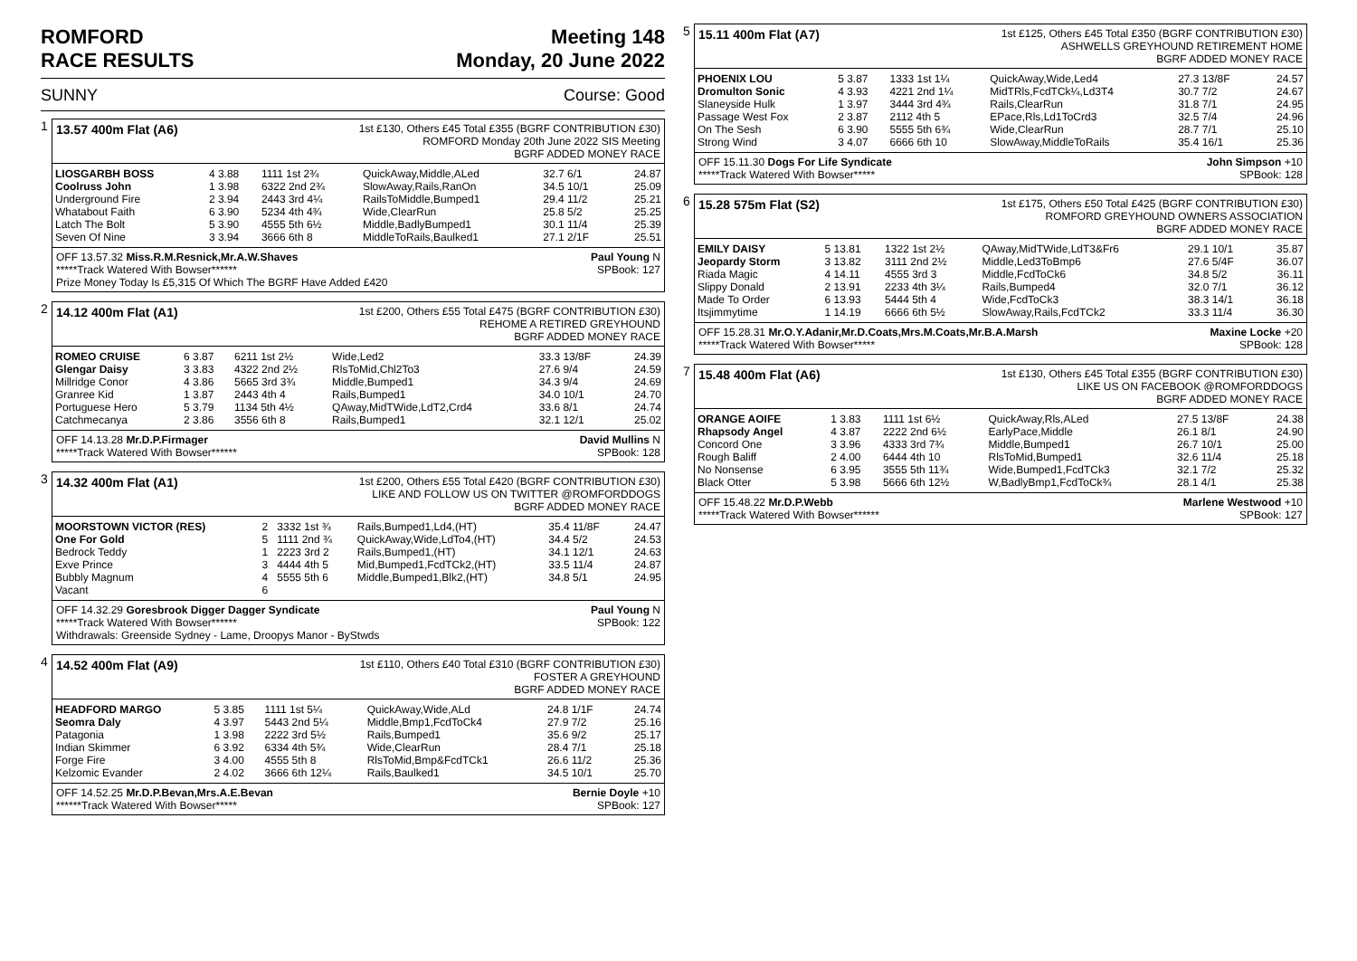ROMFORD
RACE RESULTS
Meeting 148
Monday, 20 June 2022
SUNNY Course: Good
1
13.57 400m Flat (A6)
1st £130, Others £45 Total £355 (BGRF CONTRIBUTION £30)
ROMFORD Monday 20th June 2022 SIS Meeting
BGRF ADDED MONEY RACE
| LIOSGARBH BOSS | 4 3.88 | 1111 1st 2¾ | QuickAway,Middle,ALed | 32.7 6/1 | 24.87 |
| Coolruss John | 1 3.98 | 6322 2nd 2¾ | SlowAway,Rails,RanOn | 34.5 10/1 | 25.09 |
| Underground Fire | 2 3.94 | 2443 3rd 4¼ | RailsToMiddle,Bumped1 | 29.4 11/2 | 25.21 |
| Whatabout Faith | 6 3.90 | 5234 4th 4¾ | Wide,ClearRun | 25.8 5/2 | 25.25 |
| Latch The Bolt | 5 3.90 | 4555 5th 6½ | Middle,BadlyBumped1 | 30.1 11/4 | 25.39 |
| Seven Of Nine | 3 3.94 | 3666 6th 8 | MiddleToRails,Baulked1 | 27.1 2/1F | 25.51 |
OFF 13.57.32 Miss.R.M.Resnick,Mr.A.W.Shaves Paul Young N
*****Track Watered With Bowser****** SPBook: 127
Prize Money Today Is £5,315 Of Which The BGRF Have Added £420
2
14.12 400m Flat (A1)
1st £200, Others £55 Total £475 (BGRF CONTRIBUTION £30)
REHOME A RETIRED GREYHOUND
BGRF ADDED MONEY RACE
| ROMEO CRUISE | 6 3.87 | 6211 1st 2½ | Wide,Led2 | 33.3 13/8F | 24.39 |
| Glengar Daisy | 3 3.83 | 4322 2nd 2½ | RlsToMid,Chl2To3 | 27.6 9/4 | 24.59 |
| Millridge Conor | 4 3.86 | 5665 3rd 3¾ | Middle,Bumped1 | 34.3 9/4 | 24.69 |
| Granree Kid | 1 3.87 | 2443 4th 4 | Rails,Bumped1 | 34.0 10/1 | 24.70 |
| Portuguese Hero | 5 3.79 | 1134 5th 4½ | QAway,MidTWide,LdT2,Crd4 | 33.6 8/1 | 24.74 |
| Catchmecanya | 2 3.86 | 3556 6th 8 | Rails,Bumped1 | 32.1 12/1 | 25.02 |
OFF 14.13.28 Mr.D.P.Firmager David Mullins N
*****Track Watered With Bowser****** SPBook: 128
3
14.32 400m Flat (A1)
1st £200, Others £55 Total £420 (BGRF CONTRIBUTION £30)
LIKE AND FOLLOW US ON TWITTER @ROMFORDDOGS
BGRF ADDED MONEY RACE
| MOORSTOWN VICTOR (RES) | 2 | 3332 1st ¾ | Rails,Bumped1,Ld4,(HT) | 35.4 11/8F | 24.47 |
| One For Gold | 5 | 1111 2nd ¾ | QuickAway,Wide,LdTo4,(HT) | 34.4 5/2 | 24.53 |
| Bedrock Teddy | 1 | 2223 3rd 2 | Rails,Bumped1,(HT) | 34.1 12/1 | 24.63 |
| Exve Prince | 3 | 4444 4th 5 | Mid,Bumped1,FcdTCk2,(HT) | 33.5 11/4 | 24.87 |
| Bubbly Magnum | 4 | 5555 5th 6 | Middle,Bumped1,Blk2,(HT) | 34.8 5/1 | 24.95 |
| Vacant | 6 | | | | |
OFF 14.32.29 Goresbrook Digger Dagger Syndicate Paul Young N
*****Track Watered With Bowser****** SPBook: 122
Withdrawals: Greenside Sydney - Lame, Droopys Manor - ByStwds
4
14.52 400m Flat (A9)
1st £110, Others £40 Total £310 (BGRF CONTRIBUTION £30)
FOSTER A GREYHOUND
BGRF ADDED MONEY RACE
| HEADFORD MARGO | 5 3.85 | 1111 1st 5¼ | QuickAway,Wide,ALd | 24.8 1/1F | 24.74 |
| Seomra Daly | 4 3.97 | 5443 2nd 5¼ | Middle,Bmp1,FcdToCk4 | 27.9 7/2 | 25.16 |
| Patagonia | 1 3.98 | 2222 3rd 5½ | Rails,Bumped1 | 35.6 9/2 | 25.17 |
| Indian Skimmer | 6 3.92 | 6334 4th 5¾ | Wide,ClearRun | 28.4 7/1 | 25.18 |
| Forge Fire | 3 4.00 | 4555 5th 8 | RlsToMid,Bmp&FcdTCk1 | 26.6 11/2 | 25.36 |
| Kelzomic Evander | 2 4.02 | 3666 6th 12¼ | Rails,Baulked1 | 34.5 10/1 | 25.70 |
OFF 14.52.25 Mr.D.P.Bevan,Mrs.A.E.Bevan Bernie Doyle +10
******Track Watered With Bowser***** SPBook: 127
5
15.11 400m Flat (A7)
1st £125, Others £45 Total £350 (BGRF CONTRIBUTION £30)
ASHWELLS GREYHOUND RETIREMENT HOME
BGRF ADDED MONEY RACE
| PHOENIX LOU | 5 3.87 | 1333 1st 1¼ | QuickAway,Wide,Led4 | 27.3 13/8F | 24.57 |
| Dromulton Sonic | 4 3.93 | 4221 2nd 1¼ | MidTRls,FcdTCk¼,Ld3T4 | 30.7 7/2 | 24.67 |
| Slaneyside Hulk | 1 3.97 | 3444 3rd 4¾ | Rails,ClearRun | 31.8 7/1 | 24.95 |
| Passage West Fox | 2 3.87 | 2112 4th 5 | EPace,Rls,Ld1ToCrd3 | 32.5 7/4 | 24.96 |
| On The Sesh | 6 3.90 | 5555 5th 6¾ | Wide,ClearRun | 28.7 7/1 | 25.10 |
| Strong Wind | 3 4.07 | 6666 6th 10 | SlowAway,MiddleToRails | 35.4 16/1 | 25.36 |
OFF 15.11.30 Dogs For Life Syndicate John Simpson +10
*****Track Watered With Bowser***** SPBook: 128
6
15.28 575m Flat (S2)
1st £175, Others £50 Total £425 (BGRF CONTRIBUTION £30)
ROMFORD GREYHOUND OWNERS ASSOCIATION
BGRF ADDED MONEY RACE
| EMILY DAISY | 5 13.81 | 1322 1st 2½ | QAway,MidTWide,LdT3&Fr6 | 29.1 10/1 | 35.87 |
| Jeopardy Storm | 3 13.82 | 3111 2nd 2½ | Middle,Led3ToBmp6 | 27.6 5/4F | 36.07 |
| Riada Magic | 4 14.11 | 4555 3rd 3 | Middle,FcdToCk6 | 34.8 5/2 | 36.11 |
| Slippy Donald | 2 13.91 | 2233 4th 3¼ | Rails,Bumped4 | 32.0 7/1 | 36.12 |
| Made To Order | 6 13.93 | 5444 5th 4 | Wide,FcdToCk3 | 38.3 14/1 | 36.18 |
| Itsjimmytime | 1 14.19 | 6666 6th 5½ | SlowAway,Rails,FcdTCk2 | 33.3 11/4 | 36.30 |
OFF 15.28.31 Mr.O.Y.Adanir,Mr.D.Coats,Mrs.M.Coats,Mr.B.A.Marsh Maxine Locke +20
*****Track Watered With Bowser***** SPBook: 128
7
15.48 400m Flat (A6)
1st £130, Others £45 Total £355 (BGRF CONTRIBUTION £30)
LIKE US ON FACEBOOK @ROMFORDDOGS
BGRF ADDED MONEY RACE
| ORANGE AOIFE | 1 3.83 | 1111 1st 6½ | QuickAway,Rls,ALed | 27.5 13/8F | 24.38 |
| Rhapsody Angel | 4 3.87 | 2222 2nd 6½ | EarlyPace,Middle | 26.1 8/1 | 24.90 |
| Concord One | 3 3.96 | 4333 3rd 7¾ | Middle,Bumped1 | 26.7 10/1 | 25.00 |
| Rough Baliff | 2 4.00 | 6444 4th 10 | RlsToMid,Bumped1 | 32.6 11/4 | 25.18 |
| No Nonsense | 6 3.95 | 3555 5th 11¾ | Wide,Bumped1,FcdTCk3 | 32.1 7/2 | 25.32 |
| Black Otter | 5 3.98 | 5666 6th 12½ | W,BadlyBmp1,FcdToCk¾ | 28.1 4/1 | 25.38 |
OFF 15.48.22 Mr.D.P.Webb Marlene Westwood +10
*****Track Watered With Bowser****** SPBook: 127